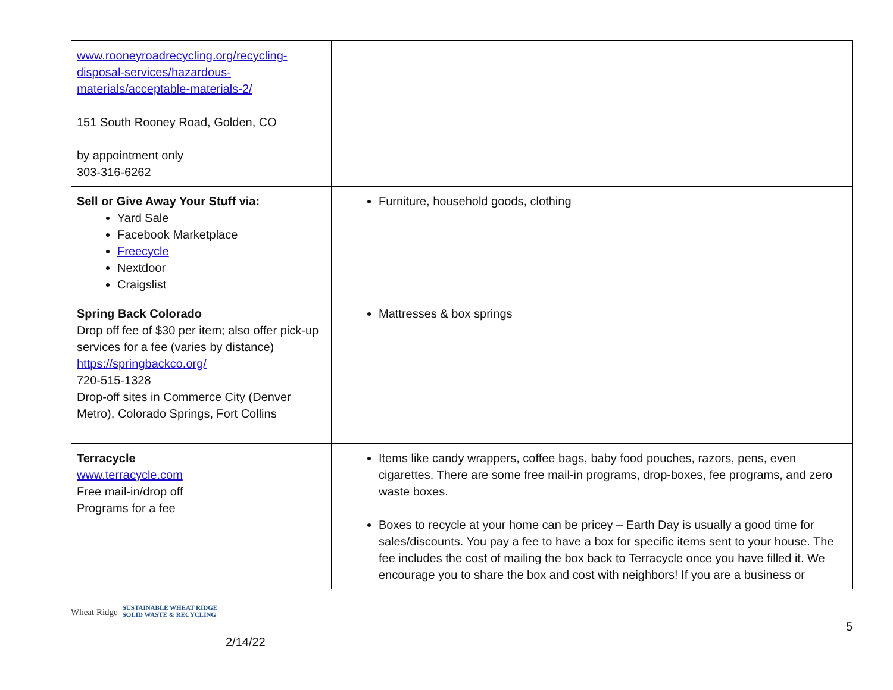| www.rooneyroadrecycling.org/recycling-disposal-services/hazardous-materials/acceptable-materials-2/ 151 South Rooney Road, Golden, CO by appointment only 303-316-6262 | |
| Sell or Give Away Your Stuff via: Yard Sale Facebook Marketplace Freecycle Nextdoor Craigslist | Furniture, household goods, clothing |
| Spring Back Colorado Drop off fee of $30 per item; also offer pick-up services for a fee (varies by distance) https://springbackco.org/ 720-515-1328 Drop-off sites in Commerce City (Denver Metro), Colorado Springs, Fort Collins | Mattresses & box springs |
| Terracycle www.terracycle.com Free mail-in/drop off Programs for a fee | Items like candy wrappers, coffee bags, baby food pouches, razors, pens, even cigarettes. There are some free mail-in programs, drop-boxes, fee programs, and zero waste boxes. Boxes to recycle at your home can be pricey – Earth Day is usually a good time for sales/discounts. You pay a fee to have a box for specific items sent to your house. The fee includes the cost of mailing the box back to Terracycle once you have filled it. We encourage you to share the box and cost with neighbors! If you are a business or |
Wheat Ridge SUSTAINABLE WHEAT RIDGE
SOLID WASTE & RECYCLING
2/14/22
5